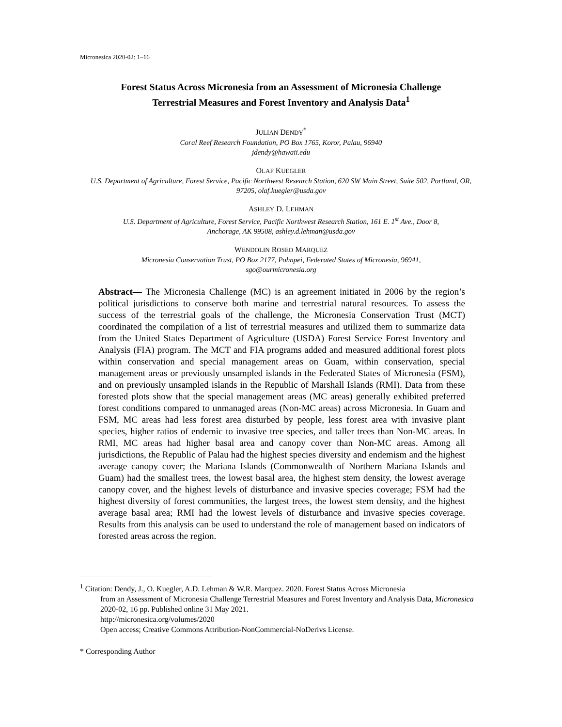Micronesica 2020-02: 1–16
Forest Status Across Micronesia from an Assessment of Micronesia Challenge
Terrestrial Measures and Forest Inventory and Analysis Data<sup>1</sup>
JULIAN DENDY<sup>*</sup>
Coral Reef Research Foundation, PO Box 1765, Koror, Palau, 96940
jdendy@hawaii.edu
OLAF KUEGLER
U.S. Department of Agriculture, Forest Service, Pacific Northwest Research Station, 620 SW Main Street, Suite 502, Portland, OR, 97205, olaf.kuegler@usda.gov
ASHLEY D. LEHMAN
U.S. Department of Agriculture, Forest Service, Pacific Northwest Research Station, 161 E. 1<sup>st</sup> Ave., Door 8,
Anchorage, AK 99508, ashley.d.lehman@usda.gov
WENDOLIN ROSEO MARQUEZ
Micronesia Conservation Trust, PO Box 2177, Pohnpei, Federated States of Micronesia, 96941,
sgo@ourmicronesia.org
Abstract— The Micronesia Challenge (MC) is an agreement initiated in 2006 by the region’s political jurisdictions to conserve both marine and terrestrial natural resources. To assess the success of the terrestrial goals of the challenge, the Micronesia Conservation Trust (MCT) coordinated the compilation of a list of terrestrial measures and utilized them to summarize data from the United States Department of Agriculture (USDA) Forest Service Forest Inventory and Analysis (FIA) program. The MCT and FIA programs added and measured additional forest plots within conservation and special management areas on Guam, within conservation, special management areas or previously unsampled islands in the Federated States of Micronesia (FSM), and on previously unsampled islands in the Republic of Marshall Islands (RMI). Data from these forested plots show that the special management areas (MC areas) generally exhibited preferred forest conditions compared to unmanaged areas (Non-MC areas) across Micronesia. In Guam and FSM, MC areas had less forest area disturbed by people, less forest area with invasive plant species, higher ratios of endemic to invasive tree species, and taller trees than Non-MC areas. In RMI, MC areas had higher basal area and canopy cover than Non-MC areas. Among all jurisdictions, the Republic of Palau had the highest species diversity and endemism and the highest average canopy cover; the Mariana Islands (Commonwealth of Northern Mariana Islands and Guam) had the smallest trees, the lowest basal area, the highest stem density, the lowest average canopy cover, and the highest levels of disturbance and invasive species coverage; FSM had the highest diversity of forest communities, the largest trees, the lowest stem density, and the highest average basal area; RMI had the lowest levels of disturbance and invasive species coverage. Results from this analysis can be used to understand the role of management based on indicators of forested areas across the region.
<sup>1</sup> Citation: Dendy, J., O. Kuegler, A.D. Lehman & W.R. Marquez. 2020. Forest Status Across Micronesia
from an Assessment of Micronesia Challenge Terrestrial Measures and Forest Inventory and Analysis Data, Micronesica 2020-02, 16 pp. Published online 31 May 2021.
http://micronesica.org/volumes/2020
Open access; Creative Commons Attribution-NonCommercial-NoDerivs License.
* Corresponding Author